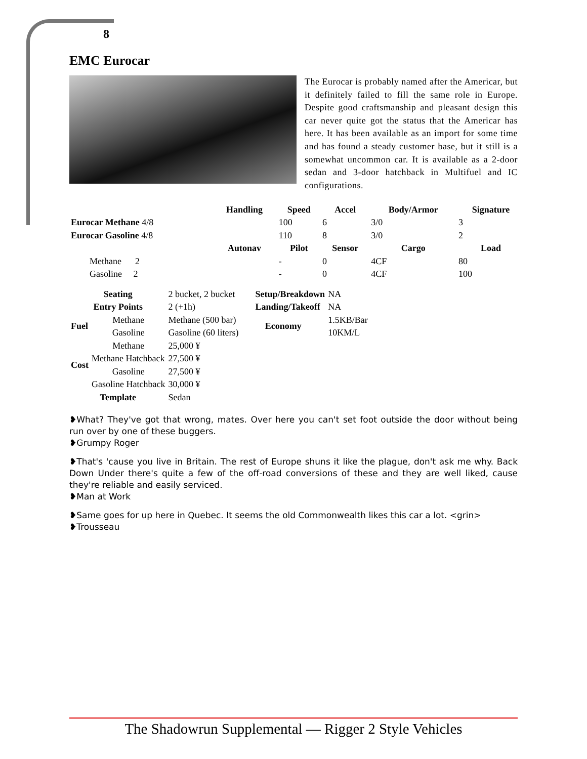8
EMC Eurocar
The Eurocar is probably named after the Americar, but it definitely failed to fill the same role in Europe. Despite good craftsmanship and pleasant design this car never quite got the status that the Americar has here. It has been available as an import for some time and has found a steady customer base, but it still is a somewhat uncommon car. It is available as a 2-door sedan and 3-door hatchback in Multifuel and IC configurations.
| | Handling | Speed | Accel | Body/Armor | Signature |
| --- | --- | --- | --- | --- | --- |
| Eurocar Methane 4/8 | | 100 | 6 | 3/0 | 3 |
| Eurocar Gasoline 4/8 | | 110 | 8 | 3/0 | 2 |
| | Autonav | Pilot | Sensor | Cargo | Load |
| Methane 2 | | - | 0 | 4CF | 80 |
| Gasoline 2 | | - | 0 | 4CF | 100 |
| Seating | | 2 bucket, 2 bucket | Setup/Breakdown | NA |
| Entry Points | | 2 (+1h) | Landing/Takeoff | NA |
| Fuel | Methane | Methane (500 bar) | Economy | 1.5KB/Bar |
| | Gasoline | Gasoline (60 liters) | | 10KM/L |
| Cost | Methane | 25,000 ¥ | | |
| | Methane Hatchback | 27,500 ¥ | | |
| | Gasoline | 27,500 ¥ | | |
| | Gasoline Hatchback | 30,000 ¥ | | |
| Template | | Sedan | | |
❥What? They've got that wrong, mates. Over here you can't set foot outside the door without being run over by one of these buggers.
❥Grumpy Roger
❥That's 'cause you live in Britain. The rest of Europe shuns it like the plague, don't ask me why. Back Down Under there's quite a few of the off-road conversions of these and they are well liked, cause they're reliable and easily serviced.
❥Man at Work
❥Same goes for up here in Quebec. It seems the old Commonwealth likes this car a lot. <grin>
❥Trousseau
The Shadowrun Supplemental — Rigger 2 Style Vehicles